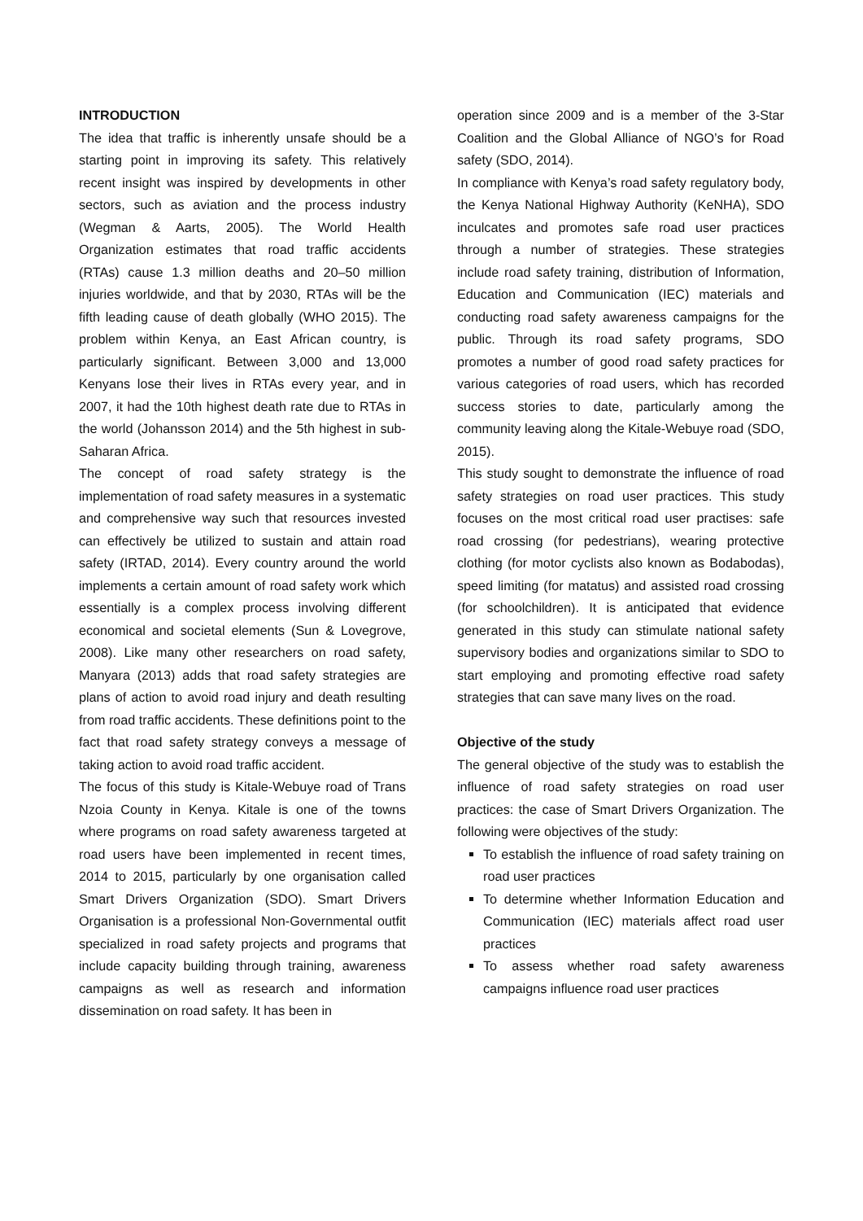INTRODUCTION
The idea that traffic is inherently unsafe should be a starting point in improving its safety. This relatively recent insight was inspired by developments in other sectors, such as aviation and the process industry (Wegman & Aarts, 2005). The World Health Organization estimates that road traffic accidents (RTAs) cause 1.3 million deaths and 20–50 million injuries worldwide, and that by 2030, RTAs will be the fifth leading cause of death globally (WHO 2015). The problem within Kenya, an East African country, is particularly significant. Between 3,000 and 13,000 Kenyans lose their lives in RTAs every year, and in 2007, it had the 10th highest death rate due to RTAs in the world (Johansson 2014) and the 5th highest in sub-Saharan Africa.
The concept of road safety strategy is the implementation of road safety measures in a systematic and comprehensive way such that resources invested can effectively be utilized to sustain and attain road safety (IRTAD, 2014). Every country around the world implements a certain amount of road safety work which essentially is a complex process involving different economical and societal elements (Sun & Lovegrove, 2008). Like many other researchers on road safety, Manyara (2013) adds that road safety strategies are plans of action to avoid road injury and death resulting from road traffic accidents. These definitions point to the fact that road safety strategy conveys a message of taking action to avoid road traffic accident.
The focus of this study is Kitale-Webuye road of Trans Nzoia County in Kenya. Kitale is one of the towns where programs on road safety awareness targeted at road users have been implemented in recent times, 2014 to 2015, particularly by one organisation called Smart Drivers Organization (SDO). Smart Drivers Organisation is a professional Non-Governmental outfit specialized in road safety projects and programs that include capacity building through training, awareness campaigns as well as research and information dissemination on road safety. It has been in
operation since 2009 and is a member of the 3-Star Coalition and the Global Alliance of NGO’s for Road safety (SDO, 2014).
In compliance with Kenya’s road safety regulatory body, the Kenya National Highway Authority (KeNHA), SDO inculcates and promotes safe road user practices through a number of strategies. These strategies include road safety training, distribution of Information, Education and Communication (IEC) materials and conducting road safety awareness campaigns for the public. Through its road safety programs, SDO promotes a number of good road safety practices for various categories of road users, which has recorded success stories to date, particularly among the community leaving along the Kitale-Webuye road (SDO, 2015).
This study sought to demonstrate the influence of road safety strategies on road user practices. This study focuses on the most critical road user practises: safe road crossing (for pedestrians), wearing protective clothing (for motor cyclists also known as Bodabodas), speed limiting (for matatus) and assisted road crossing (for schoolchildren). It is anticipated that evidence generated in this study can stimulate national safety supervisory bodies and organizations similar to SDO to start employing and promoting effective road safety strategies that can save many lives on the road.
Objective of the study
The general objective of the study was to establish the influence of road safety strategies on road user practices: the case of Smart Drivers Organization. The following were objectives of the study:
To establish the influence of road safety training on road user practices
To determine whether Information Education and Communication (IEC) materials affect road user practices
To assess whether road safety awareness campaigns influence road user practices